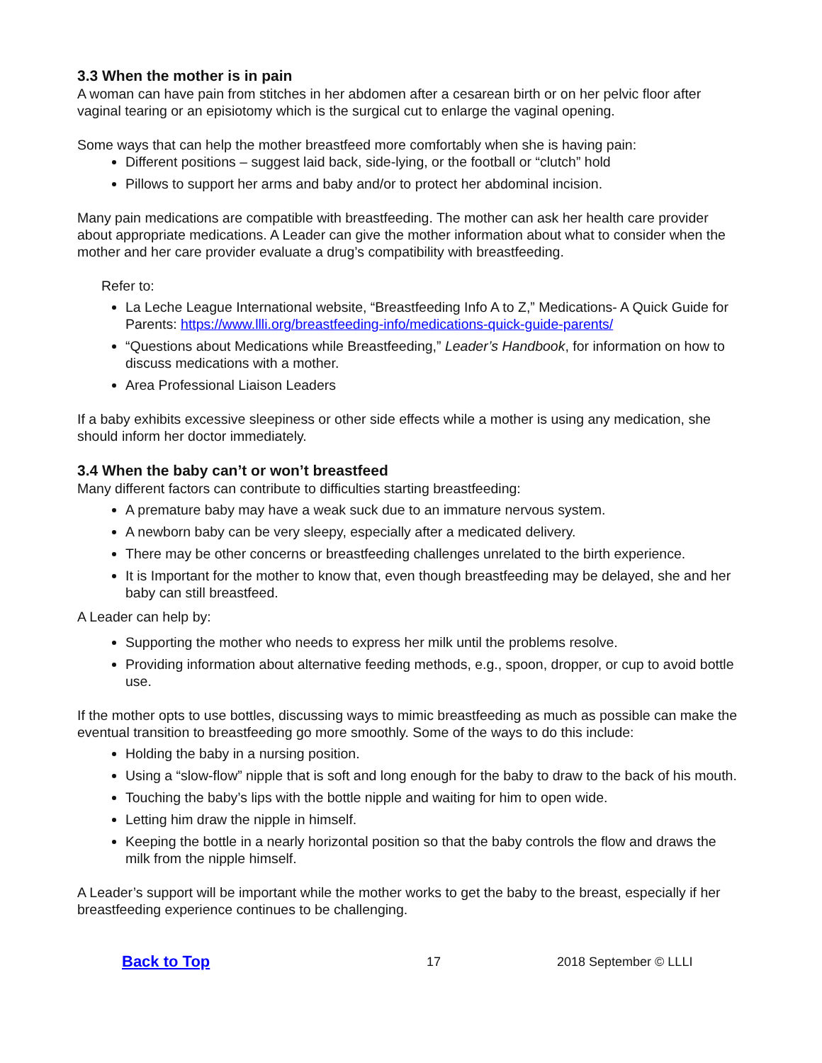3.3 When the mother is in pain
A woman can have pain from stitches in her abdomen after a cesarean birth or on her pelvic floor after vaginal tearing or an episiotomy which is the surgical cut to enlarge the vaginal opening.
Some ways that can help the mother breastfeed more comfortably when she is having pain:
Different positions – suggest laid back, side-lying, or the football or “clutch” hold
Pillows to support her arms and baby and/or to protect her abdominal incision.
Many pain medications are compatible with breastfeeding. The mother can ask her health care provider about appropriate medications. A Leader can give the mother information about what to consider when the mother and her care provider evaluate a drug’s compatibility with breastfeeding.
Refer to:
La Leche League International website, “Breastfeeding Info A to Z,” Medications- A Quick Guide for Parents: https://www.llli.org/breastfeeding-info/medications-quick-guide-parents/
“Questions about Medications while Breastfeeding,” Leader’s Handbook, for information on how to discuss medications with a mother.
Area Professional Liaison Leaders
If a baby exhibits excessive sleepiness or other side effects while a mother is using any medication, she should inform her doctor immediately.
3.4 When the baby can’t or won’t breastfeed
Many different factors can contribute to difficulties starting breastfeeding:
A premature baby may have a weak suck due to an immature nervous system.
A newborn baby can be very sleepy, especially after a medicated delivery.
There may be other concerns or breastfeeding challenges unrelated to the birth experience.
It is Important for the mother to know that, even though breastfeeding may be delayed, she and her baby can still breastfeed.
A Leader can help by:
Supporting the mother who needs to express her milk until the problems resolve.
Providing information about alternative feeding methods, e.g., spoon, dropper, or cup to avoid bottle use.
If the mother opts to use bottles, discussing ways to mimic breastfeeding as much as possible can make the eventual transition to breastfeeding go more smoothly. Some of the ways to do this include:
Holding the baby in a nursing position.
Using a “slow-flow” nipple that is soft and long enough for the baby to draw to the back of his mouth.
Touching the baby’s lips with the bottle nipple and waiting for him to open wide.
Letting him draw the nipple in himself.
Keeping the bottle in a nearly horizontal position so that the baby controls the flow and draws the milk from the nipple himself.
A Leader’s support will be important while the mother works to get the baby to the breast, especially if her breastfeeding experience continues to be challenging.
Back to Top 17 2018 September © LLLI